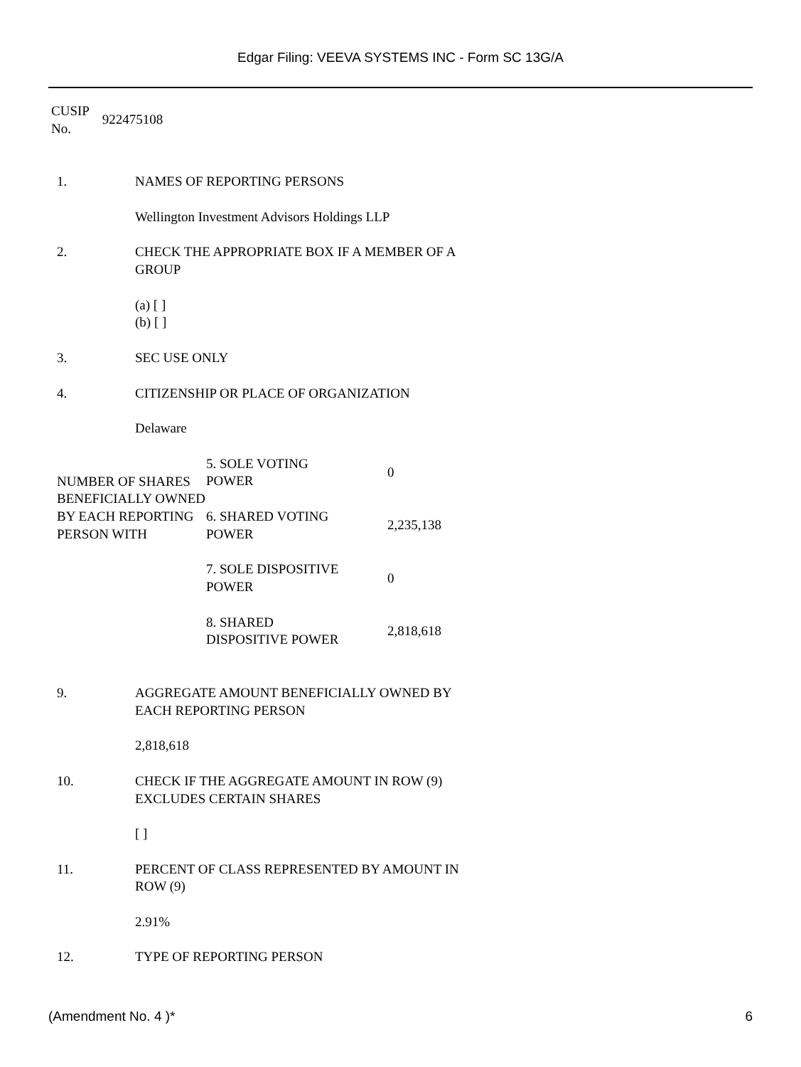Edgar Filing: VEEVA SYSTEMS INC - Form SC 13G/A
CUSIP
No.
922475108
| 1. | NAMES OF REPORTING PERSONS Wellington Investment Advisors Holdings LLP |
| 2. | CHECK THE APPROPRIATE BOX IF A MEMBER OF A GROUP (a) [ ] (b) [ ] |
| 3. | SEC USE ONLY |
| 4. | CITIZENSHIP OR PLACE OF ORGANIZATION Delaware |
| / NUMBER OF SHARES BENEFICIALLY OWNED BY EACH REPORTING PERSON WITH / 5. SOLE VOTING POWER / 0 / / / 6. SHARED VOTING POWER / 2,235,138 / / / 7. SOLE DISPOSITIVE POWER / 0 / / / 8. SHARED DISPOSITIVE POWER / 2,818,618 / | |
| 9. | AGGREGATE AMOUNT BENEFICIALLY OWNED BY EACH REPORTING PERSON 2,818,618 |
| 10. | CHECK IF THE AGGREGATE AMOUNT IN ROW (9) EXCLUDES CERTAIN SHARES [ ] |
| 11. | PERCENT OF CLASS REPRESENTED BY AMOUNT IN ROW (9) 2.91% |
| 12. | TYPE OF REPORTING PERSON |
(Amendment No. 4 )* 6